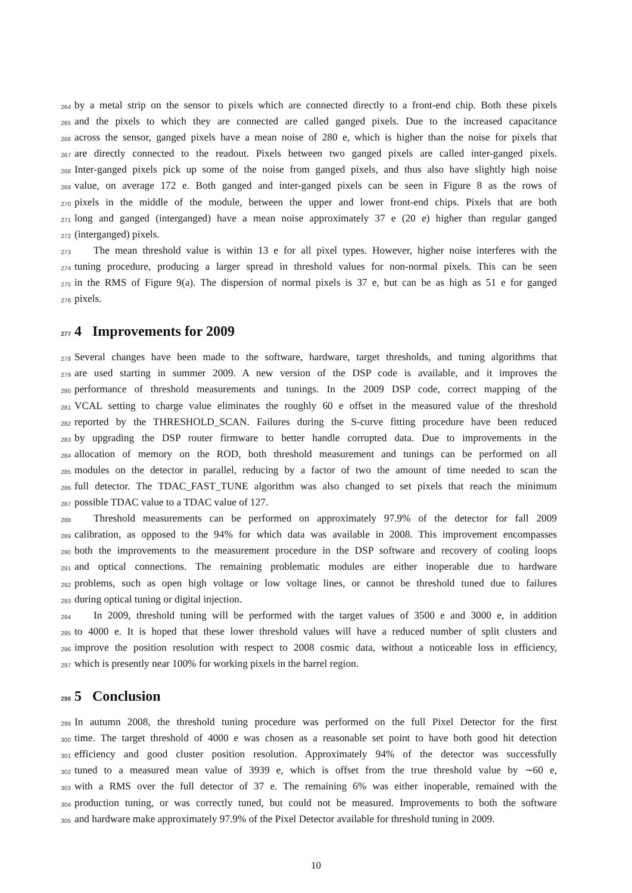264 by a metal strip on the sensor to pixels which are connected directly to a front-end chip. Both these pixels
265 and the pixels to which they are connected are called ganged pixels. Due to the increased capacitance
266 across the sensor, ganged pixels have a mean noise of 280 e, which is higher than the noise for pixels that
267 are directly connected to the readout. Pixels between two ganged pixels are called inter-ganged pixels.
268 Inter-ganged pixels pick up some of the noise from ganged pixels, and thus also have slightly high noise
269 value, on average 172 e. Both ganged and inter-ganged pixels can be seen in Figure 8 as the rows of
270 pixels in the middle of the module, between the upper and lower front-end chips. Pixels that are both
271 long and ganged (interganged) have a mean noise approximately 37 e (20 e) higher than regular ganged
272 (interganged) pixels.
273 The mean threshold value is within 13 e for all pixel types. However, higher noise interferes with the
274 tuning procedure, producing a larger spread in threshold values for non-normal pixels. This can be seen
275 in the RMS of Figure 9(a). The dispersion of normal pixels is 37 e, but can be as high as 51 e for ganged
276 pixels.
277 4 Improvements for 2009
278 Several changes have been made to the software, hardware, target thresholds, and tuning algorithms that
279 are used starting in summer 2009. A new version of the DSP code is available, and it improves the
280 performance of threshold measurements and tunings. In the 2009 DSP code, correct mapping of the
281 VCAL setting to charge value eliminates the roughly 60 e offset in the measured value of the threshold
282 reported by the THRESHOLD_SCAN. Failures during the S-curve fitting procedure have been reduced
283 by upgrading the DSP router firmware to better handle corrupted data. Due to improvements in the
284 allocation of memory on the ROD, both threshold measurement and tunings can be performed on all
285 modules on the detector in parallel, reducing by a factor of two the amount of time needed to scan the
286 full detector. The TDAC_FAST_TUNE algorithm was also changed to set pixels that reach the minimum
287 possible TDAC value to a TDAC value of 127.
288 Threshold measurements can be performed on approximately 97.9% of the detector for fall 2009
289 calibration, as opposed to the 94% for which data was available in 2008. This improvement encompasses
290 both the improvements to the measurement procedure in the DSP software and recovery of cooling loops
291 and optical connections. The remaining problematic modules are either inoperable due to hardware
292 problems, such as open high voltage or low voltage lines, or cannot be threshold tuned due to failures
293 during optical tuning or digital injection.
294 In 2009, threshold tuning will be performed with the target values of 3500 e and 3000 e, in addition
295 to 4000 e. It is hoped that these lower threshold values will have a reduced number of split clusters and
296 improve the position resolution with respect to 2008 cosmic data, without a noticeable loss in efficiency,
297 which is presently near 100% for working pixels in the barrel region.
298 5 Conclusion
299 In autumn 2008, the threshold tuning procedure was performed on the full Pixel Detector for the first
300 time. The target threshold of 4000 e was chosen as a reasonable set point to have both good hit detection
301 efficiency and good cluster position resolution. Approximately 94% of the detector was successfully
302 tuned to a measured mean value of 3939 e, which is offset from the true threshold value by ∼60 e,
303 with a RMS over the full detector of 37 e. The remaining 6% was either inoperable, remained with the
304 production tuning, or was correctly tuned, but could not be measured. Improvements to both the software
305 and hardware make approximately 97.9% of the Pixel Detector available for threshold tuning in 2009.
10